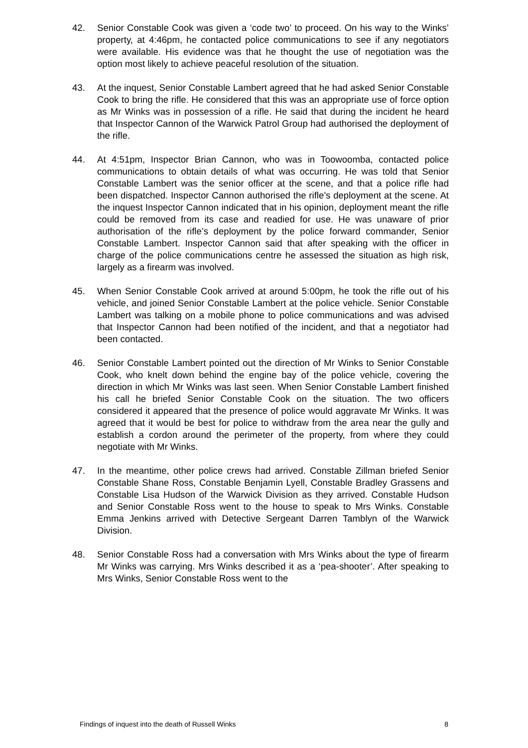42. Senior Constable Cook was given a ‘code two’ to proceed. On his way to the Winks’ property, at 4:46pm, he contacted police communications to see if any negotiators were available. His evidence was that he thought the use of negotiation was the option most likely to achieve peaceful resolution of the situation.
43. At the inquest, Senior Constable Lambert agreed that he had asked Senior Constable Cook to bring the rifle. He considered that this was an appropriate use of force option as Mr Winks was in possession of a rifle. He said that during the incident he heard that Inspector Cannon of the Warwick Patrol Group had authorised the deployment of the rifle.
44. At 4:51pm, Inspector Brian Cannon, who was in Toowoomba, contacted police communications to obtain details of what was occurring. He was told that Senior Constable Lambert was the senior officer at the scene, and that a police rifle had been dispatched. Inspector Cannon authorised the rifle’s deployment at the scene. At the inquest Inspector Cannon indicated that in his opinion, deployment meant the rifle could be removed from its case and readied for use. He was unaware of prior authorisation of the rifle’s deployment by the police forward commander, Senior Constable Lambert. Inspector Cannon said that after speaking with the officer in charge of the police communications centre he assessed the situation as high risk, largely as a firearm was involved.
45. When Senior Constable Cook arrived at around 5:00pm, he took the rifle out of his vehicle, and joined Senior Constable Lambert at the police vehicle. Senior Constable Lambert was talking on a mobile phone to police communications and was advised that Inspector Cannon had been notified of the incident, and that a negotiator had been contacted.
46. Senior Constable Lambert pointed out the direction of Mr Winks to Senior Constable Cook, who knelt down behind the engine bay of the police vehicle, covering the direction in which Mr Winks was last seen. When Senior Constable Lambert finished his call he briefed Senior Constable Cook on the situation. The two officers considered it appeared that the presence of police would aggravate Mr Winks. It was agreed that it would be best for police to withdraw from the area near the gully and establish a cordon around the perimeter of the property, from where they could negotiate with Mr Winks.
47. In the meantime, other police crews had arrived. Constable Zillman briefed Senior Constable Shane Ross, Constable Benjamin Lyell, Constable Bradley Grassens and Constable Lisa Hudson of the Warwick Division as they arrived. Constable Hudson and Senior Constable Ross went to the house to speak to Mrs Winks. Constable Emma Jenkins arrived with Detective Sergeant Darren Tamblyn of the Warwick Division.
48. Senior Constable Ross had a conversation with Mrs Winks about the type of firearm Mr Winks was carrying. Mrs Winks described it as a ‘pea-shooter’. After speaking to Mrs Winks, Senior Constable Ross went to the
Findings of inquest into the death of Russell Winks 8